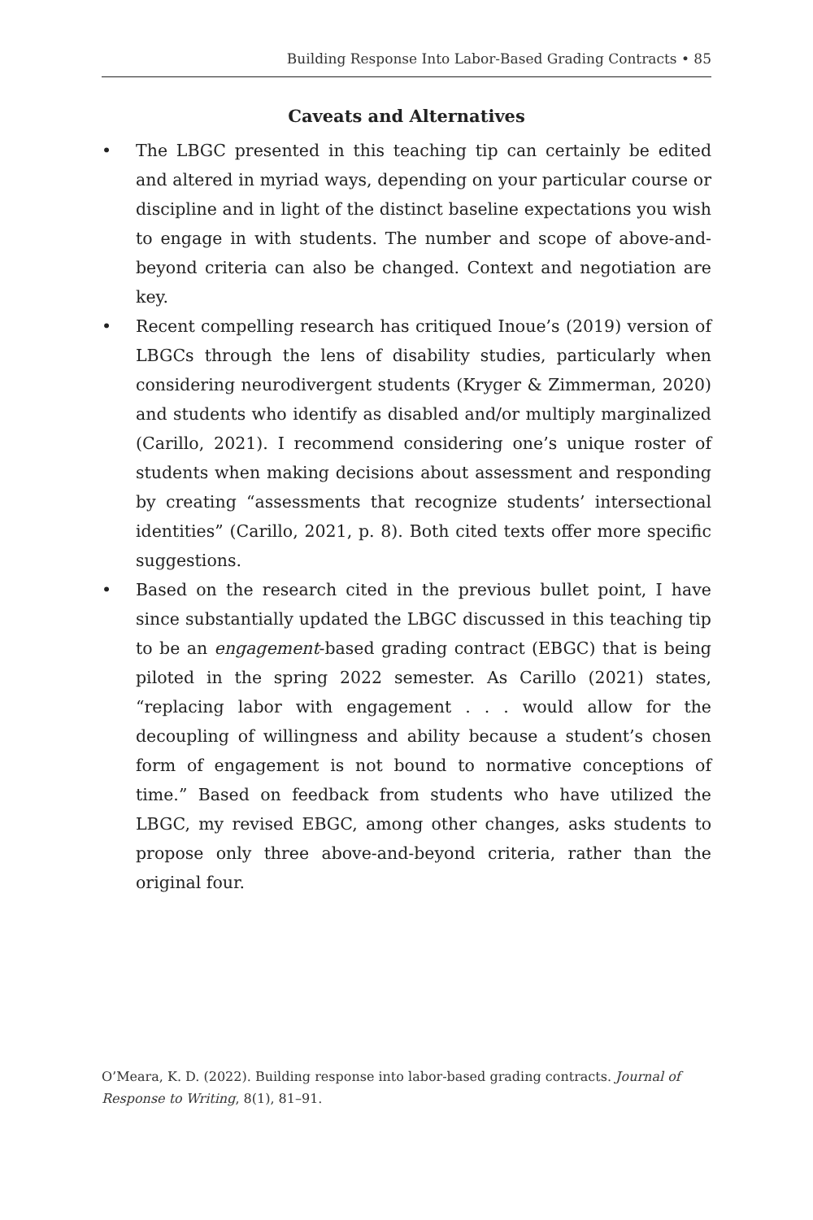Building Response Into Labor-Based Grading Contracts • 85
Caveats and Alternatives
• The LBGC presented in this teaching tip can certainly be edited and altered in myriad ways, depending on your particular course or discipline and in light of the distinct baseline expectations you wish to engage in with students. The number and scope of above-and-beyond criteria can also be changed. Context and negotiation are key.
• Recent compelling research has critiqued Inoue’s (2019) version of LBGCs through the lens of disability studies, particularly when considering neurodivergent students (Kryger & Zimmerman, 2020) and students who identify as disabled and/or multiply marginalized (Carillo, 2021). I recommend considering one’s unique roster of students when making decisions about assessment and responding by creating “assessments that recognize students’ intersectional identities” (Carillo, 2021, p. 8). Both cited texts offer more specific suggestions.
• Based on the research cited in the previous bullet point, I have since substantially updated the LBGC discussed in this teaching tip to be an engagement-based grading contract (EBGC) that is being piloted in the spring 2022 semester. As Carillo (2021) states, “replacing labor with engagement . . . would allow for the decoupling of willingness and ability because a student’s chosen form of engagement is not bound to normative conceptions of time.” Based on feedback from students who have utilized the LBGC, my revised EBGC, among other changes, asks students to propose only three above-and-beyond criteria, rather than the original four.
O’Meara, K. D. (2022). Building response into labor-based grading contracts. Journal of Response to Writing, 8(1), 81–91.